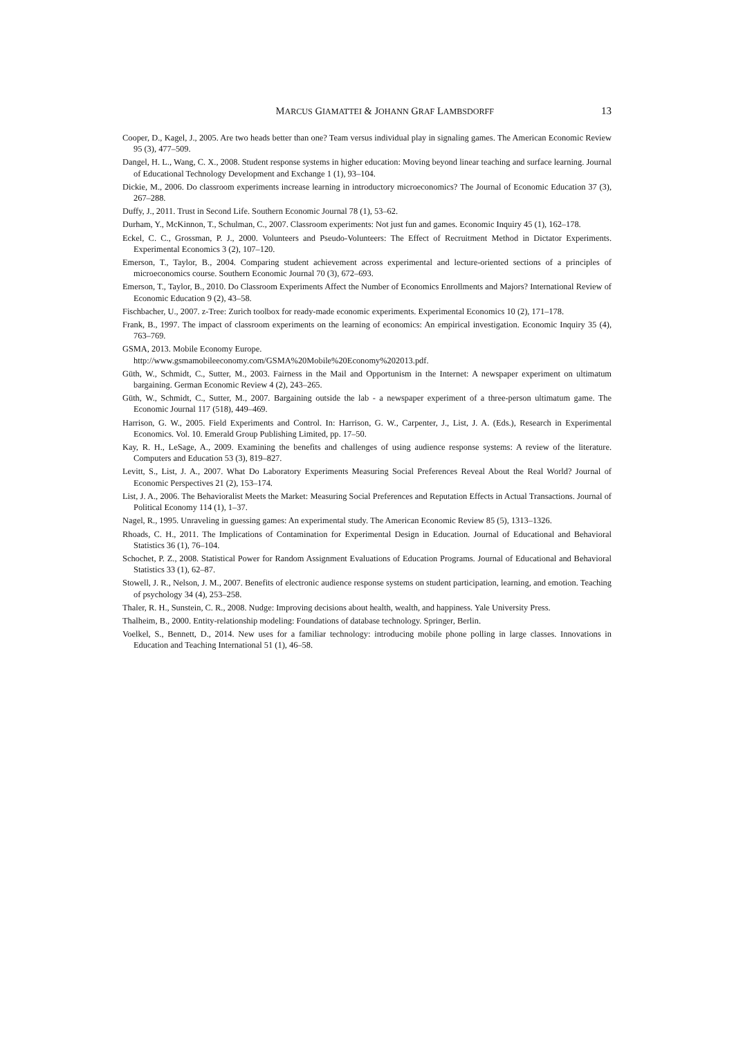MARCUS GIAMATTEI & JOHANN GRAF LAMBSDORFF 13
Cooper, D., Kagel, J., 2005. Are two heads better than one? Team versus individual play in signaling games. The American Economic Review 95 (3), 477–509.
Dangel, H. L., Wang, C. X., 2008. Student response systems in higher education: Moving beyond linear teaching and surface learning. Journal of Educational Technology Development and Exchange 1 (1), 93–104.
Dickie, M., 2006. Do classroom experiments increase learning in introductory microeconomics? The Journal of Economic Education 37 (3), 267–288.
Duffy, J., 2011. Trust in Second Life. Southern Economic Journal 78 (1), 53–62.
Durham, Y., McKinnon, T., Schulman, C., 2007. Classroom experiments: Not just fun and games. Economic Inquiry 45 (1), 162–178.
Eckel, C. C., Grossman, P. J., 2000. Volunteers and Pseudo-Volunteers: The Effect of Recruitment Method in Dictator Experiments. Experimental Economics 3 (2), 107–120.
Emerson, T., Taylor, B., 2004. Comparing student achievement across experimental and lecture-oriented sections of a principles of microeconomics course. Southern Economic Journal 70 (3), 672–693.
Emerson, T., Taylor, B., 2010. Do Classroom Experiments Affect the Number of Economics Enrollments and Majors? International Review of Economic Education 9 (2), 43–58.
Fischbacher, U., 2007. z-Tree: Zurich toolbox for ready-made economic experiments. Experimental Economics 10 (2), 171–178.
Frank, B., 1997. The impact of classroom experiments on the learning of economics: An empirical investigation. Economic Inquiry 35 (4), 763–769.
GSMA, 2013. Mobile Economy Europe.
http://www.gsmamobileeconomy.com/GSMA%20Mobile%20Economy%202013.pdf.
Güth, W., Schmidt, C., Sutter, M., 2003. Fairness in the Mail and Opportunism in the Internet: A newspaper experiment on ultimatum bargaining. German Economic Review 4 (2), 243–265.
Güth, W., Schmidt, C., Sutter, M., 2007. Bargaining outside the lab - a newspaper experiment of a three-person ultimatum game. The Economic Journal 117 (518), 449–469.
Harrison, G. W., 2005. Field Experiments and Control. In: Harrison, G. W., Carpenter, J., List, J. A. (Eds.), Research in Experimental Economics. Vol. 10. Emerald Group Publishing Limited, pp. 17–50.
Kay, R. H., LeSage, A., 2009. Examining the benefits and challenges of using audience response systems: A review of the literature. Computers and Education 53 (3), 819–827.
Levitt, S., List, J. A., 2007. What Do Laboratory Experiments Measuring Social Preferences Reveal About the Real World? Journal of Economic Perspectives 21 (2), 153–174.
List, J. A., 2006. The Behavioralist Meets the Market: Measuring Social Preferences and Reputation Effects in Actual Transactions. Journal of Political Economy 114 (1), 1–37.
Nagel, R., 1995. Unraveling in guessing games: An experimental study. The American Economic Review 85 (5), 1313–1326.
Rhoads, C. H., 2011. The Implications of Contamination for Experimental Design in Education. Journal of Educational and Behavioral Statistics 36 (1), 76–104.
Schochet, P. Z., 2008. Statistical Power for Random Assignment Evaluations of Education Programs. Journal of Educational and Behavioral Statistics 33 (1), 62–87.
Stowell, J. R., Nelson, J. M., 2007. Benefits of electronic audience response systems on student participation, learning, and emotion. Teaching of psychology 34 (4), 253–258.
Thaler, R. H., Sunstein, C. R., 2008. Nudge: Improving decisions about health, wealth, and happiness. Yale University Press.
Thalheim, B., 2000. Entity-relationship modeling: Foundations of database technology. Springer, Berlin.
Voelkel, S., Bennett, D., 2014. New uses for a familiar technology: introducing mobile phone polling in large classes. Innovations in Education and Teaching International 51 (1), 46–58.